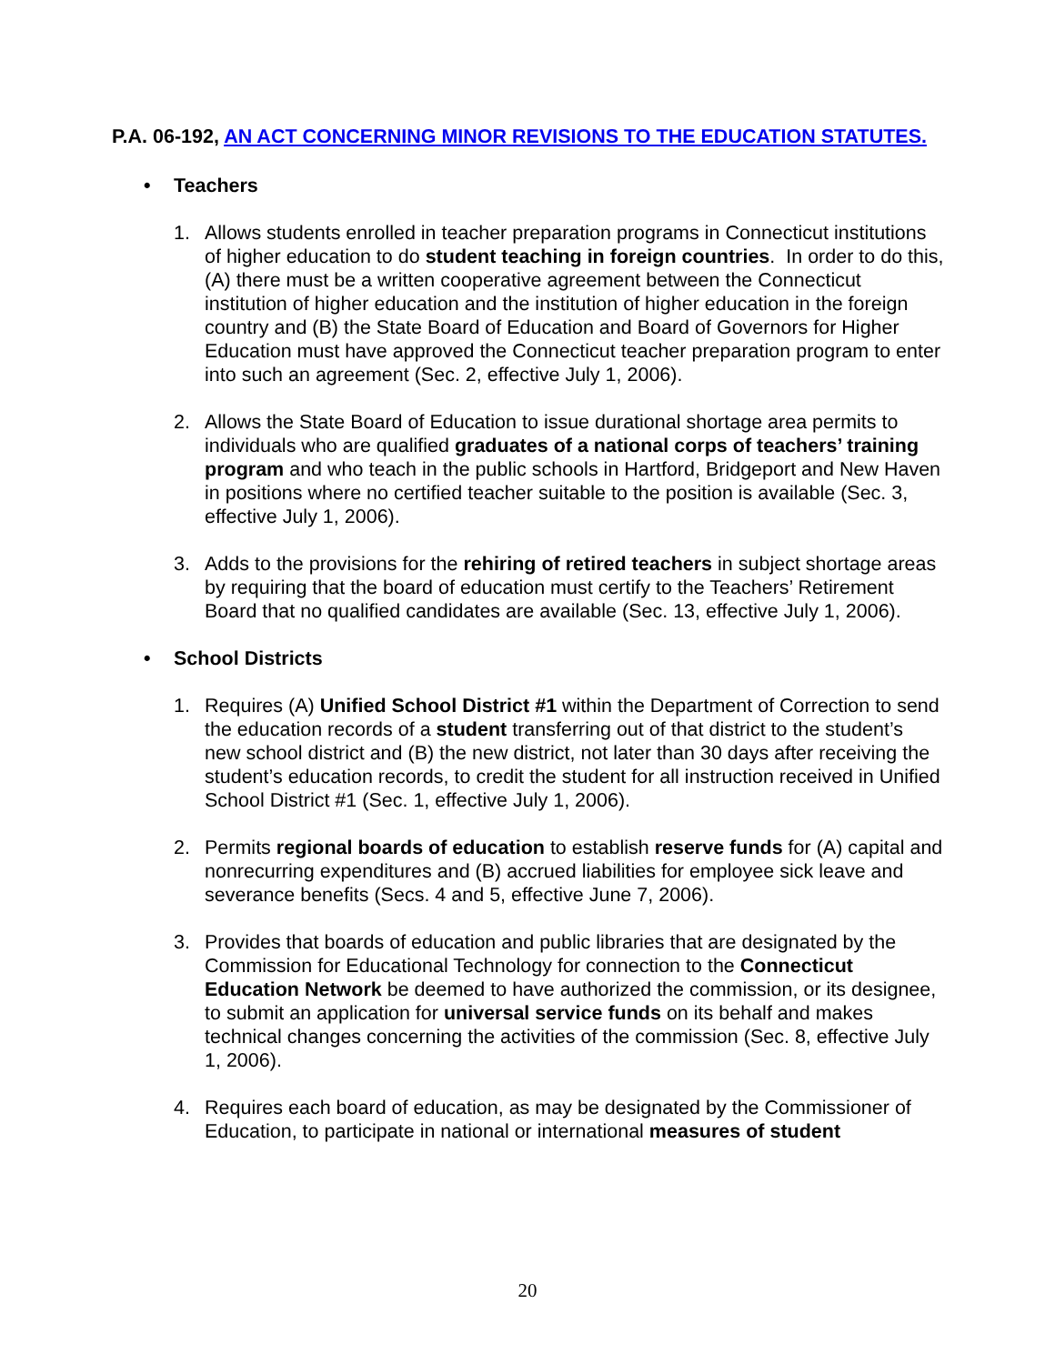P.A. 06-192, AN ACT CONCERNING MINOR REVISIONS TO THE EDUCATION STATUTES.
• Teachers
1. Allows students enrolled in teacher preparation programs in Connecticut institutions of higher education to do student teaching in foreign countries. In order to do this, (A) there must be a written cooperative agreement between the Connecticut institution of higher education and the institution of higher education in the foreign country and (B) the State Board of Education and Board of Governors for Higher Education must have approved the Connecticut teacher preparation program to enter into such an agreement (Sec. 2, effective July 1, 2006).
2. Allows the State Board of Education to issue durational shortage area permits to individuals who are qualified graduates of a national corps of teachers’ training program and who teach in the public schools in Hartford, Bridgeport and New Haven in positions where no certified teacher suitable to the position is available (Sec. 3, effective July 1, 2006).
3. Adds to the provisions for the rehiring of retired teachers in subject shortage areas by requiring that the board of education must certify to the Teachers’ Retirement Board that no qualified candidates are available (Sec. 13, effective July 1, 2006).
• School Districts
1. Requires (A) Unified School District #1 within the Department of Correction to send the education records of a student transferring out of that district to the student’s new school district and (B) the new district, not later than 30 days after receiving the student’s education records, to credit the student for all instruction received in Unified School District #1 (Sec. 1, effective July 1, 2006).
2. Permits regional boards of education to establish reserve funds for (A) capital and nonrecurring expenditures and (B) accrued liabilities for employee sick leave and severance benefits (Secs. 4 and 5, effective June 7, 2006).
3. Provides that boards of education and public libraries that are designated by the Commission for Educational Technology for connection to the Connecticut Education Network be deemed to have authorized the commission, or its designee, to submit an application for universal service funds on its behalf and makes technical changes concerning the activities of the commission (Sec. 8, effective July 1, 2006).
4. Requires each board of education, as may be designated by the Commissioner of Education, to participate in national or international measures of student
20